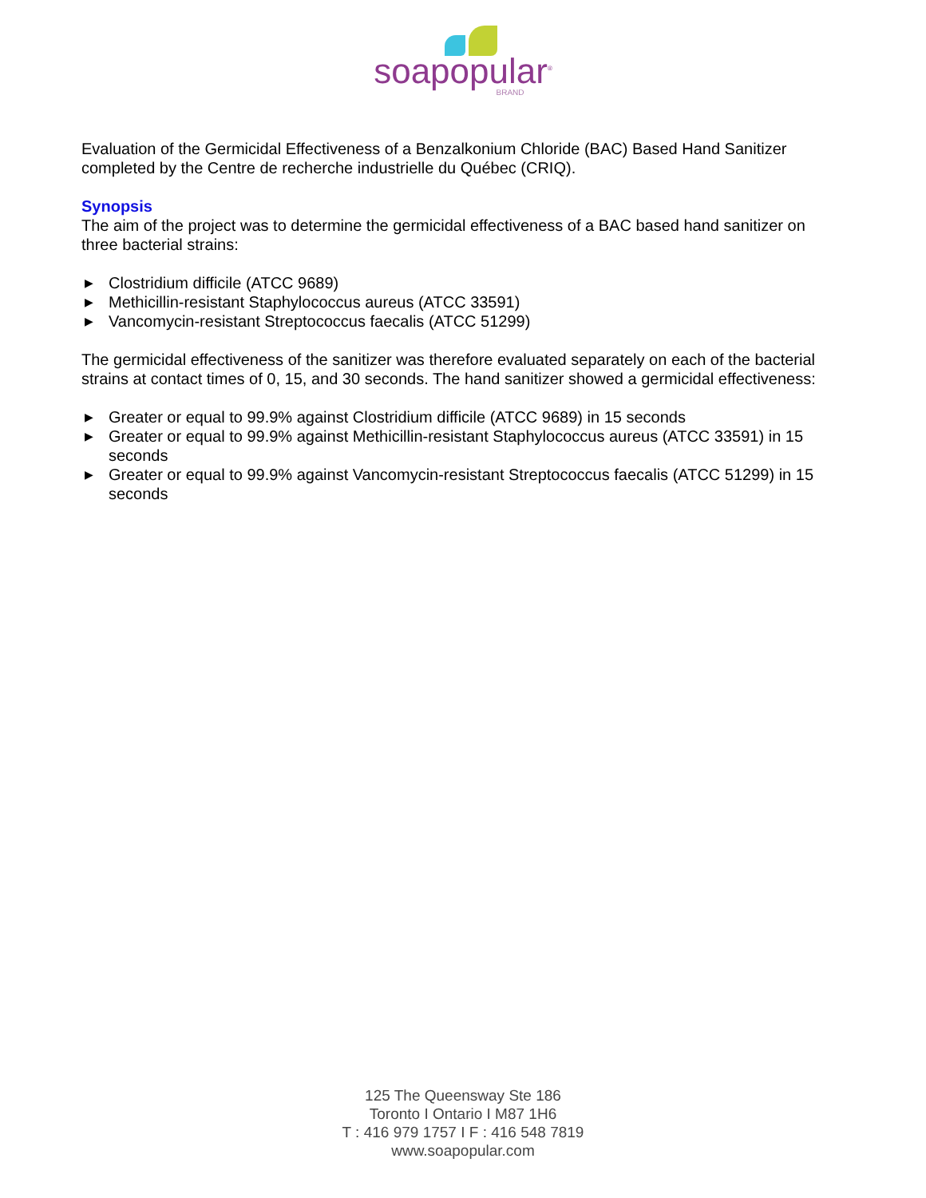soapopular<sup>®</sup>
BRAND
Evaluation of the Germicidal Effectiveness of a Benzalkonium Chloride (BAC) Based Hand Sanitizer completed by the Centre de recherche industrielle du Québec (CRIQ).
Synopsis
The aim of the project was to determine the germicidal effectiveness of a BAC based hand sanitizer on three bacterial strains:
▶ Clostridium difficile (ATCC 9689)
▶ Methicillin-resistant Staphylococcus aureus (ATCC 33591)
▶ Vancomycin-resistant Streptococcus faecalis (ATCC 51299)
The germicidal effectiveness of the sanitizer was therefore evaluated separately on each of the bacterial strains at contact times of 0, 15, and 30 seconds. The hand sanitizer showed a germicidal effectiveness:
▶ Greater or equal to 99.9% against Clostridium difficile (ATCC 9689) in 15 seconds
▶ Greater or equal to 99.9% against Methicillin-resistant Staphylococcus aureus (ATCC 33591) in 15 seconds
▶ Greater or equal to 99.9% against Vancomycin-resistant Streptococcus faecalis (ATCC 51299) in 15 seconds
125 The Queensway Ste 186
Toronto I Ontario I M87 1H6
T : 416 979 1757 I F : 416 548 7819
www.soapopular.com